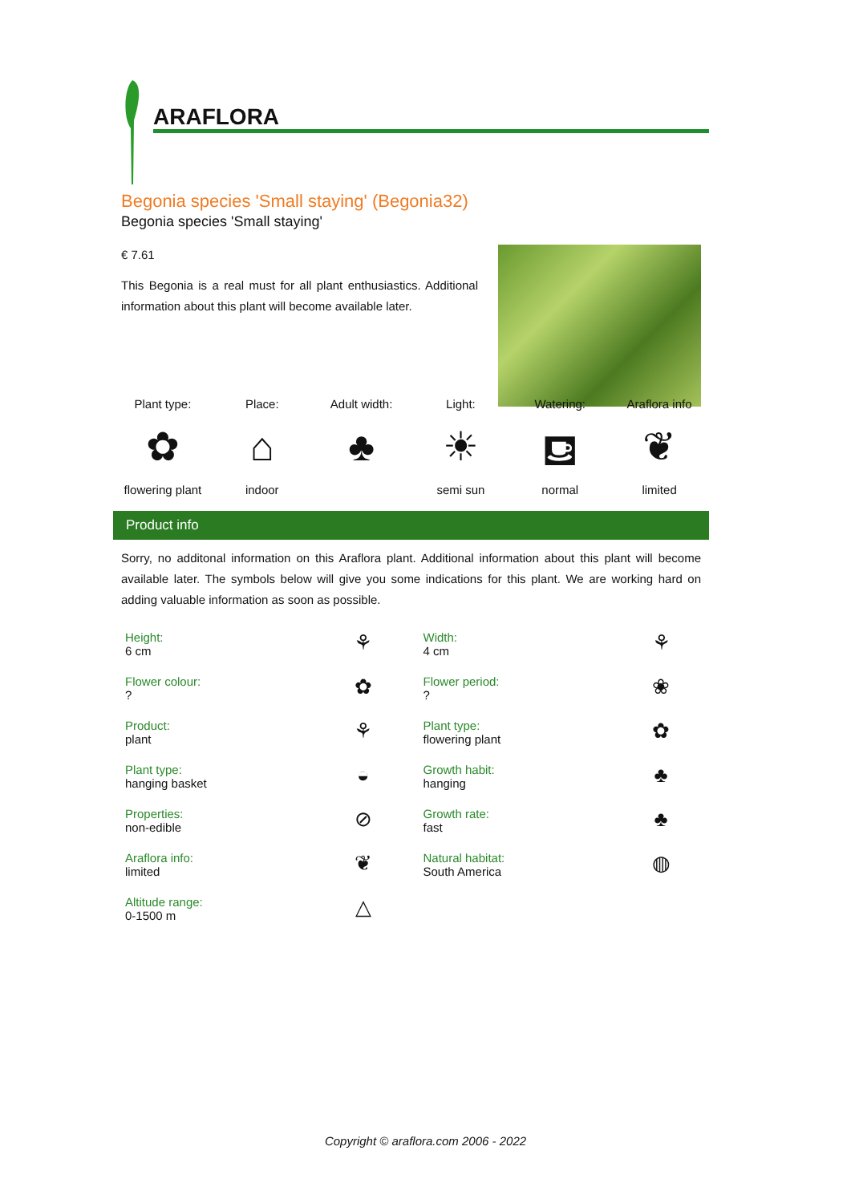ARAFLORA
Begonia species 'Small staying' (Begonia32)
Begonia species 'Small staying'
€ 7.61
This Begonia is a real must for all plant enthusiastics. Additional information about this plant will become available later.
Plant type:
✿
flowering plant
Place:
⌂
indoor
Adult width:
♣
Light:
☀
semi sun
Watering:
⛾
normal
Araflora info
❦
limited
Product info
Sorry, no additonal information on this Araflora plant. Additional information about this plant will become available later. The symbols below will give you some indications for this plant. We are working hard on adding valuable information as soon as possible.
| Height: 6 cm | ⚘ | Width: 4 cm | ⚘ |
| Flower colour: ? | ✿ | Flower period: ? | ❀ |
| Product: plant | ⚘ | Plant type: flowering plant | ✿ |
| Plant type: hanging basket | ◒ | Growth habit: hanging | ♣ |
| Properties: non-edible | ⊘ | Growth rate: fast | ♣ |
| Araflora info: limited | ❦ | Natural habitat: South America | ◍ |
| Altitude range: 0-1500 m | △ | | |
Copyright © araflora.com 2006 - 2022